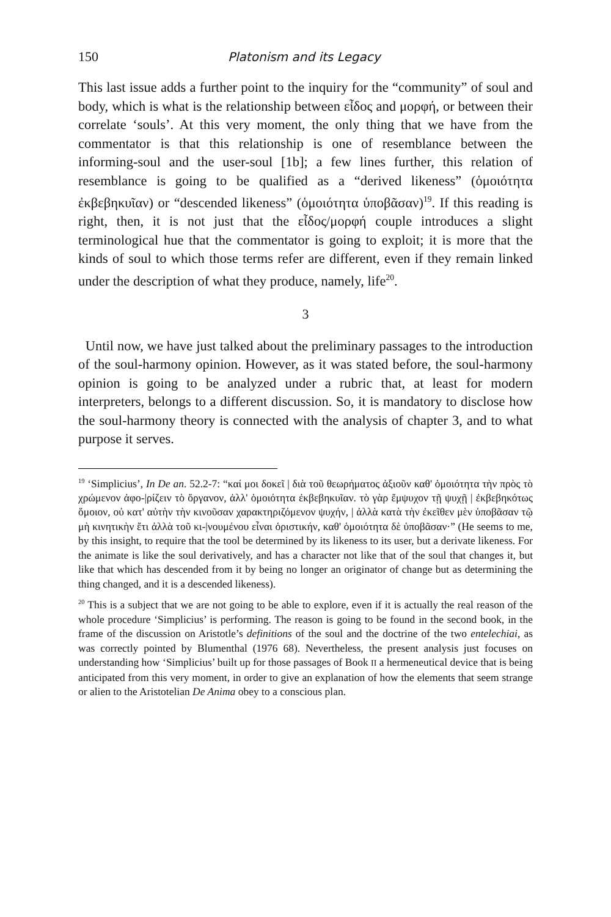150 Platonism and its Legacy
This last issue adds a further point to the inquiry for the “community” of soul and body, which is what is the relationship between εἶδος and μορφή, or between their correlate ‘souls’. At this very moment, the only thing that we have from the commentator is that this relationship is one of resemblance between the informing-soul and the user-soul [1b]; a few lines further, this relation of resemblance is going to be qualified as a “derived likeness” (ὁμοιότητα ἐκβεβηκυῖαν) or “descended likeness” (ὁμοιότητα ὑποβᾶσαν)<sup>19</sup>. If this reading is right, then, it is not just that the εἶδος/μορφή couple introduces a slight terminological hue that the commentator is going to exploit; it is more that the kinds of soul to which those terms refer are different, even if they remain linked under the description of what they produce, namely, life<sup>20</sup>.
3
Until now, we have just talked about the preliminary passages to the introduction of the soul-harmony opinion. However, as it was stated before, the soul-harmony opinion is going to be analyzed under a rubric that, at least for modern interpreters, belongs to a different discussion. So, it is mandatory to disclose how the soul-harmony theory is connected with the analysis of chapter 3, and to what purpose it serves.
<sup>19</sup> ‘Simplicius’, In De an. 52.2-7: “καί μοι δοκεῖ | διὰ τοῦ θεωρήματος ἀξιοῦν καθ' ὁμοιότητα τὴν πρὸς τὸ χρώμενον ἀφο-|ρίζειν τὸ ὄργανον, ἀλλ' ὁμοιότητα ἐκβεβηκυῖαν. τὸ γὰρ ἔμψυχον τῇ ψυχῇ | ἐκβεβηκότως ὅμοιον, οὐ κατ' αὐτὴν τὴν κινοῦσαν χαρακτηριζόμενον ψυχήν, | ἀλλὰ κατὰ τὴν ἐκεῖθεν μὲν ὑποβᾶσαν τῷ μὴ κινητικὴν ἔτι ἀλλὰ τοῦ κι-|νουμένου εἶναι ὁριστικήν, καθ' ὁμοιότητα δὲ ὑποβᾶσαν·” (He seems to me, by this insight, to require that the tool be determined by its likeness to its user, but a derivate likeness. For the animate is like the soul derivatively, and has a character not like that of the soul that changes it, but like that which has descended from it by being no longer an originator of change but as determining the thing changed, and it is a descended likeness).
<sup>20</sup> This is a subject that we are not going to be able to explore, even if it is actually the real reason of the whole procedure ‘Simplicius’ is performing. The reason is going to be found in the second book, in the frame of the discussion on Aristotle’s definitions of the soul and the doctrine of the two entelechiai, as was correctly pointed by Blumenthal (1976 68). Nevertheless, the present analysis just focuses on understanding how ‘Simplicius’ built up for those passages of Book II a hermeneutical device that is being anticipated from this very moment, in order to give an explanation of how the elements that seem strange or alien to the Aristotelian De Anima obey to a conscious plan.